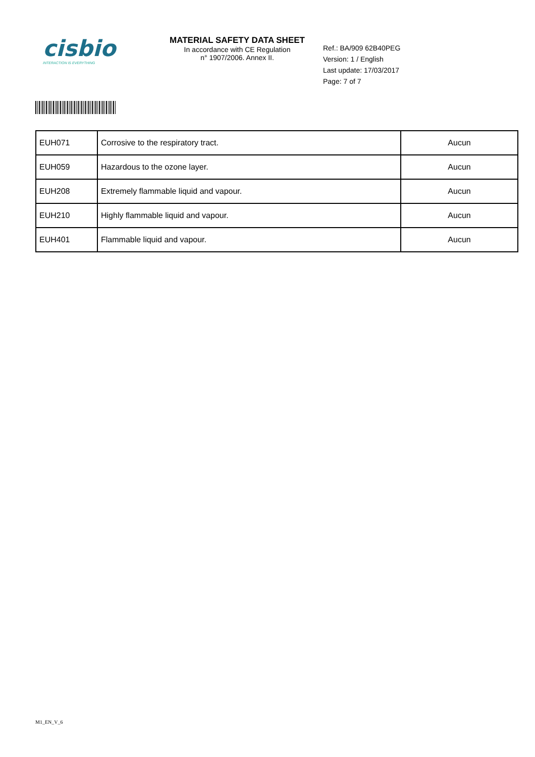cisbio
INTERACTION IS EVERYTHING
MATERIAL SAFETY DATA SHEET
In accordance with CE Regulation
n° 1907/2006. Annex II.
Ref.: BA/909 62B40PEG
Version: 1 / English
Last update: 17/03/2017
Page: 7 of 7
| EUH071 | Corrosive to the respiratory tract. | Aucun |
| EUH059 | Hazardous to the ozone layer. | Aucun |
| EUH208 | Extremely flammable liquid and vapour. | Aucun |
| EUH210 | Highly flammable liquid and vapour. | Aucun |
| EUH401 | Flammable liquid and vapour. | Aucun |
M1_EN_V_6